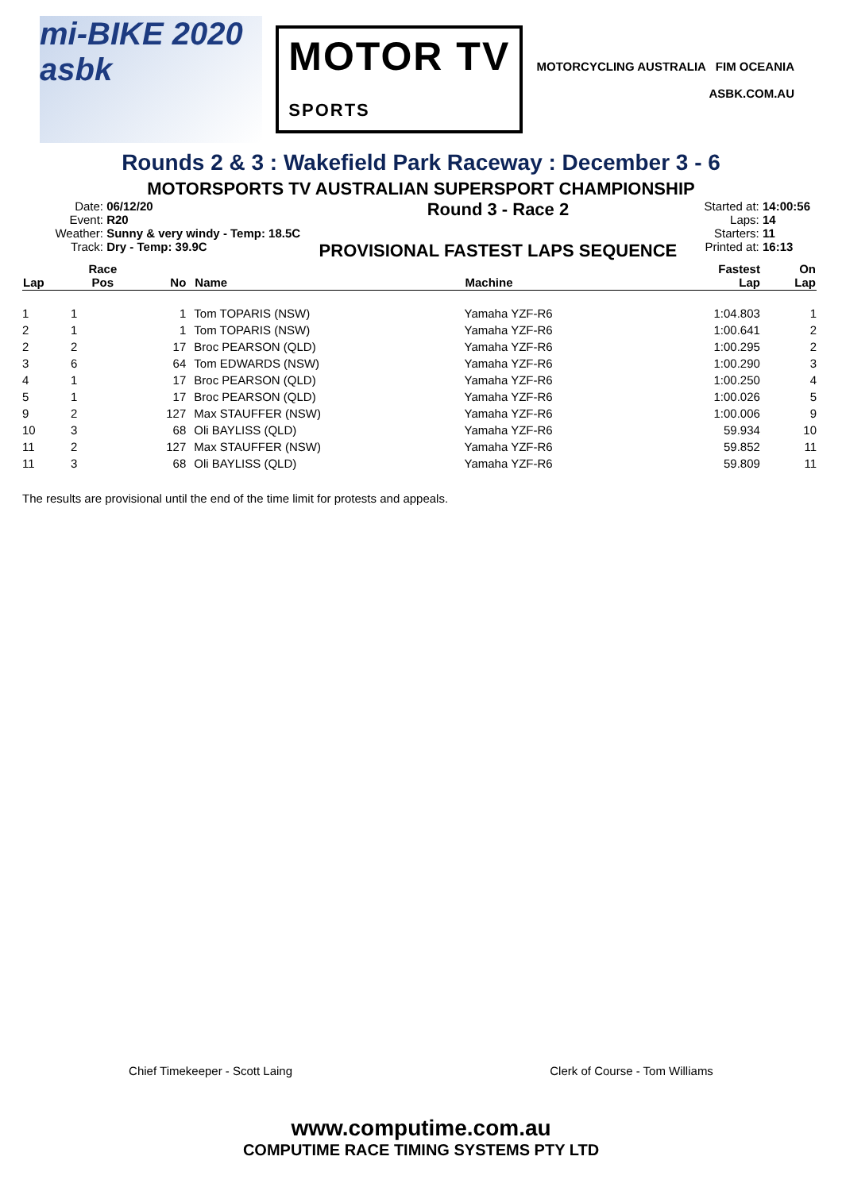mi-BIKE 2020
asbk
MOTOR TV
SPORTS
MOTORCYCLING AUSTRALIA FIM OCEANIA
ASBK.COM.AU
Rounds 2 & 3 : Wakefield Park Raceway : December 3 - 6
MOTORSPORTS TV AUSTRALIAN SUPERSPORT CHAMPIONSHIP
Date: 06/12/20
Event: R20
Weather: Sunny & very windy - Temp: 18.5C
Track: Dry - Temp: 39.9C
Round 3 - Race 2
PROVISIONAL FASTEST LAPS SEQUENCE
Started at: 14:00:56
Laps: 14
Starters: 11
Printed at: 16:13
| Lap | Race Pos | No | Name | Machine | Fastest Lap | On Lap |
| --- | --- | --- | --- | --- | --- | --- |
| 1 | 1 | 1 | Tom TOPARIS (NSW) | Yamaha YZF-R6 | 1:04.803 | 1 |
| 2 | 1 | 1 | Tom TOPARIS (NSW) | Yamaha YZF-R6 | 1:00.641 | 2 |
| 2 | 2 | 17 | Broc PEARSON (QLD) | Yamaha YZF-R6 | 1:00.295 | 2 |
| 3 | 6 | 64 | Tom EDWARDS (NSW) | Yamaha YZF-R6 | 1:00.290 | 3 |
| 4 | 1 | 17 | Broc PEARSON (QLD) | Yamaha YZF-R6 | 1:00.250 | 4 |
| 5 | 1 | 17 | Broc PEARSON (QLD) | Yamaha YZF-R6 | 1:00.026 | 5 |
| 9 | 2 | 127 | Max STAUFFER (NSW) | Yamaha YZF-R6 | 1:00.006 | 9 |
| 10 | 3 | 68 | Oli BAYLISS (QLD) | Yamaha YZF-R6 | 59.934 | 10 |
| 11 | 2 | 127 | Max STAUFFER (NSW) | Yamaha YZF-R6 | 59.852 | 11 |
| 11 | 3 | 68 | Oli BAYLISS (QLD) | Yamaha YZF-R6 | 59.809 | 11 |
The results are provisional until the end of the time limit for protests and appeals.
Chief Timekeeper - Scott Laing Clerk of Course - Tom Williams
www.computime.com.au
COMPUTIME RACE TIMING SYSTEMS PTY LTD